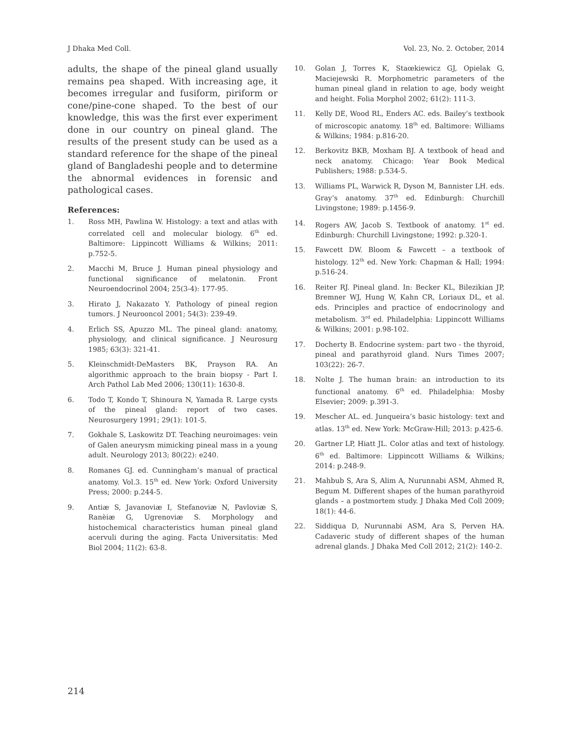J Dhaka Med Coll. Vol. 23, No. 2. October, 2014
adults, the shape of the pineal gland usually remains pea shaped. With increasing age, it becomes irregular and fusiform, piriform or cone/pine-cone shaped. To the best of our knowledge, this was the first ever experiment done in our country on pineal gland. The results of the present study can be used as a standard reference for the shape of the pineal gland of Bangladeshi people and to determine the abnormal evidences in forensic and pathological cases.
References:
1. Ross MH, Pawlina W. Histology: a text and atlas with correlated cell and molecular biology. 6<sup>th</sup> ed. Baltimore: Lippincott Williams & Wilkins; 2011: p.752-5.
2. Macchi M, Bruce J. Human pineal physiology and functional significance of melatonin. Front Neuroendocrinol 2004; 25(3-4): 177-95.
3. Hirato J, Nakazato Y. Pathology of pineal region tumors. J Neurooncol 2001; 54(3): 239-49.
4. Erlich SS, Apuzzo ML. The pineal gland: anatomy, physiology, and clinical significance. J Neurosurg 1985; 63(3): 321-41.
5. Kleinschmidt-DeMasters BK, Prayson RA. An algorithmic approach to the brain biopsy - Part I. Arch Pathol Lab Med 2006; 130(11): 1630-8.
6. Todo T, Kondo T, Shinoura N, Yamada R. Large cysts of the pineal gland: report of two cases. Neurosurgery 1991; 29(1): 101-5.
7. Gokhale S, Laskowitz DT. Teaching neuroimages: vein of Galen aneurysm mimicking pineal mass in a young adult. Neurology 2013; 80(22): e240.
8. Romanes GJ. ed. Cunningham’s manual of practical anatomy. Vol.3. 15<sup>th</sup> ed. New York: Oxford University Press; 2000: p.244-5.
9. Antiæ S, Javanoviæ I, Stefanoviæ N, Pavloviæ S, Ranèiæ G, Ugrenoviæ S. Morphology and histochemical characteristics human pineal gland acervuli during the aging. Facta Universitatis: Med Biol 2004; 11(2): 63-8.
10. Golan J, Torres K, Staœkiewicz GJ, Opielak G, Maciejewski R. Morphometric parameters of the human pineal gland in relation to age, body weight and height. Folia Morphol 2002; 61(2): 111-3.
11. Kelly DE, Wood RL, Enders AC. eds. Bailey’s textbook of microscopic anatomy. 18<sup>th</sup> ed. Baltimore: Williams & Wilkins; 1984: p.816-20.
12. Berkovitz BKB, Moxham BJ. A textbook of head and neck anatomy. Chicago: Year Book Medical Publishers; 1988: p.534-5.
13. Williams PL, Warwick R, Dyson M, Bannister LH. eds. Gray’s anatomy. 37<sup>th</sup> ed. Edinburgh: Churchill Livingstone; 1989: p.1456-9.
14. Rogers AW, Jacob S. Textbook of anatomy. 1<sup>st</sup> ed. Edinburgh: Churchill Livingstone; 1992: p.320-1.
15. Fawcett DW. Bloom & Fawcett – a textbook of histology. 12<sup>th</sup> ed. New York: Chapman & Hall; 1994: p.516-24.
16. Reiter RJ. Pineal gland. In: Becker KL, Bilezikian JP, Bremner WJ, Hung W, Kahn CR, Loriaux DL, et al. eds. Principles and practice of endocrinology and metabolism. 3<sup>rd</sup> ed. Philadelphia: Lippincott Williams & Wilkins; 2001: p.98-102.
17. Docherty B. Endocrine system: part two - the thyroid, pineal and parathyroid gland. Nurs Times 2007; 103(22): 26-7.
18. Nolte J. The human brain: an introduction to its functional anatomy. 6<sup>th</sup> ed. Philadelphia: Mosby Elsevier; 2009: p.391-3.
19. Mescher AL. ed. Junqueira’s basic histology: text and atlas. 13<sup>th</sup> ed. New York: McGraw-Hill; 2013: p.425-6.
20. Gartner LP, Hiatt JL. Color atlas and text of histology. 6<sup>th</sup> ed. Baltimore: Lippincott Williams & Wilkins; 2014: p.248-9.
21. Mahbub S, Ara S, Alim A, Nurunnabi ASM, Ahmed R, Begum M. Different shapes of the human parathyroid glands – a postmortem study. J Dhaka Med Coll 2009; 18(1): 44-6.
22. Siddiqua D, Nurunnabi ASM, Ara S, Perven HA. Cadaveric study of different shapes of the human adrenal glands. J Dhaka Med Coll 2012; 21(2): 140-2.
214